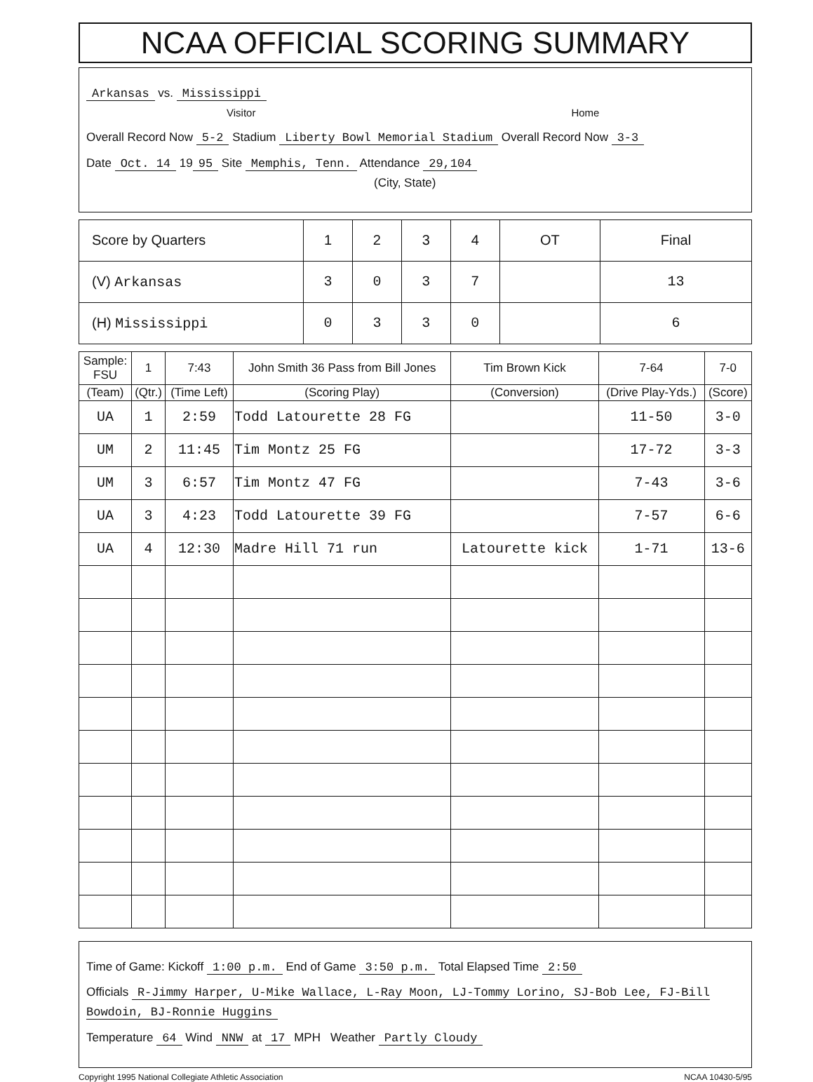NCAA OFFICIAL SCORING SUMMARY
Arkansas vs. Mississippi
Visitor Home
Overall Record Now 5-2 Stadium Liberty Bowl Memorial Stadium Overall Record Now 3-3
Date Oct. 14 19 95 Site Memphis, Tenn. Attendance 29,104
(City, State)
| Score by Quarters | 1 | 2 | 3 | 4 | OT | Final |
| (V) Arkansas | 3 | 0 | 3 | 7 | | 13 |
| (H) Mississippi | 0 | 3 | 3 | 0 | | 6 |
| Sample: FSU | 1 | 7:43 | John Smith 36 Pass from Bill Jones | Tim Brown Kick | 7-64 | 7-0 |
| (Team) | (Qtr.) | (Time Left) | (Scoring Play) | (Conversion) | (Drive Play-Yds.) | (Score) |
| UA | 1 | 2:59 | Todd Latourette 28 FG | | 11-50 | 3-0 |
| UM | 2 | 11:45 | Tim Montz 25 FG | | 17-72 | 3-3 |
| UM | 3 | 6:57 | Tim Montz 47 FG | | 7-43 | 3-6 |
| UA | 3 | 4:23 | Todd Latourette 39 FG | | 7-57 | 6-6 |
| UA | 4 | 12:30 | Madre Hill 71 run | Latourette kick | 1-71 | 13-6 |
Time of Game: Kickoff 1:00 p.m. End of Game 3:50 p.m. Total Elapsed Time 2:50
Officials R-Jimmy Harper, U-Mike Wallace, L-Ray Moon, LJ-Tommy Lorino, SJ-Bob Lee, FJ-Bill Bowdoin, BJ-Ronnie Huggins
Temperature 64 Wind NNW at 17 MPH Weather Partly Cloudy
Copyright 1995 National Collegiate Athletic Association NCAA 10430-5/95